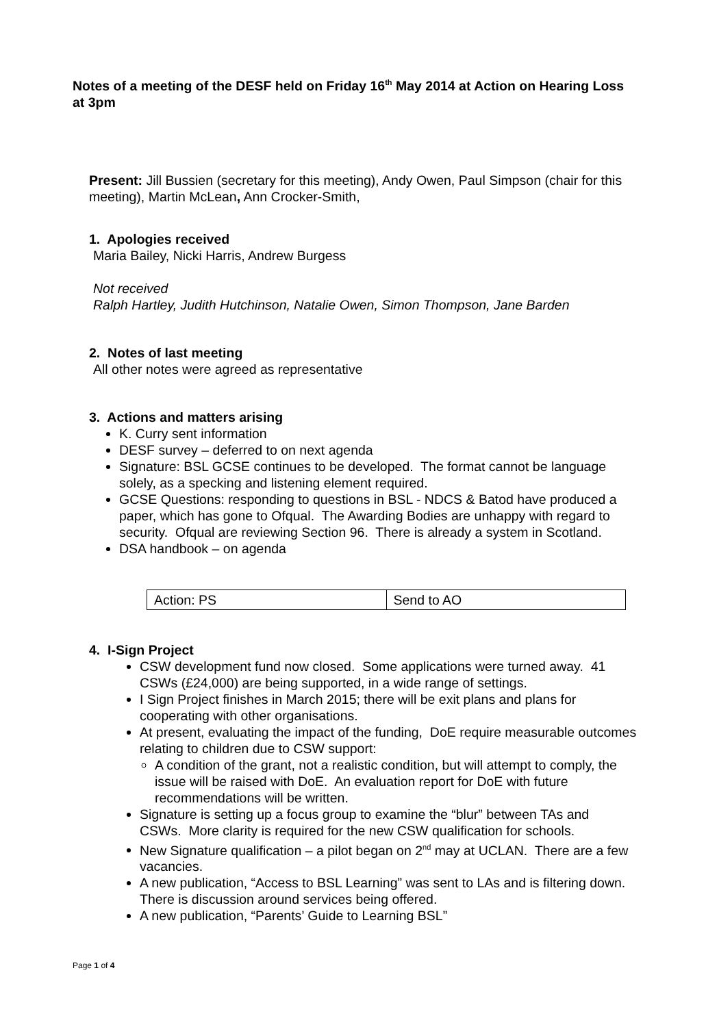Notes of a meeting of the DESF held on Friday 16<sup>th</sup> May 2014 at Action on Hearing Loss at 3pm
Present: Jill Bussien (secretary for this meeting), Andy Owen, Paul Simpson (chair for this meeting), Martin McLean, Ann Crocker-Smith,
1. Apologies received
Maria Bailey, Nicki Harris, Andrew Burgess
Not received
Ralph Hartley, Judith Hutchinson, Natalie Owen, Simon Thompson, Jane Barden
2. Notes of last meeting
All other notes were agreed as representative
3. Actions and matters arising
K. Curry sent information
DESF survey – deferred to on next agenda
Signature: BSL GCSE continues to be developed. The format cannot be language solely, as a specking and listening element required.
GCSE Questions: responding to questions in BSL - NDCS & Batod have produced a paper, which has gone to Ofqual. The Awarding Bodies are unhappy with regard to security. Ofqual are reviewing Section 96. There is already a system in Scotland.
DSA handbook – on agenda
| Action: PS | Send to AO |
4. I-Sign Project
CSW development fund now closed. Some applications were turned away. 41 CSWs (£24,000) are being supported, in a wide range of settings.
I Sign Project finishes in March 2015; there will be exit plans and plans for cooperating with other organisations.
At present, evaluating the impact of the funding, DoE require measurable outcomes relating to children due to CSW support:
A condition of the grant, not a realistic condition, but will attempt to comply, the issue will be raised with DoE. An evaluation report for DoE with future recommendations will be written.
Signature is setting up a focus group to examine the “blur” between TAs and CSWs. More clarity is required for the new CSW qualification for schools.
New Signature qualification – a pilot began on 2<sup>nd</sup> may at UCLAN. There are a few vacancies.
A new publication, “Access to BSL Learning” was sent to LAs and is filtering down. There is discussion around services being offered.
A new publication, “Parents’ Guide to Learning BSL”
Page 1 of 4